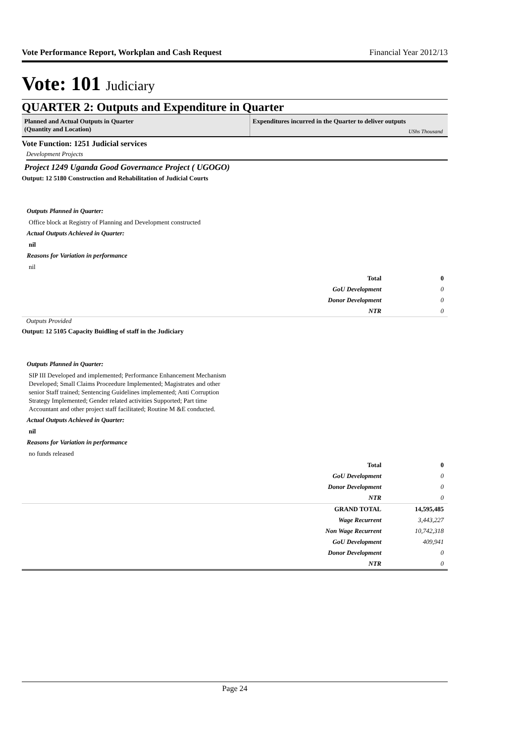Vote Performance Report, Workplan and Cash Request Financial Year 2012/13
Vote: 101 Judiciary
QUARTER 2: Outputs and Expenditure in Quarter
Planned and Actual Outputs in Quarter
(Quantity and Location)
Expenditures incurred in the Quarter to deliver outputs
UShs Thousand
Vote Function: 1251 Judicial services
Development Projects
Project 1249 Uganda Good Governance Project ( UGOGO)
Output: 12 5180 Construction and Rehabilitation of Judicial Courts
Outputs Planned in Quarter:
Office block at Registry of Planning and Development constructed
Actual Outputs Achieved in Quarter:
nil
Reasons for Variation in performance
nil
| Total | 0 |
| GoU Development | 0 |
| Donor Development | 0 |
| NTR | 0 |
Outputs Provided
Output: 12 5105 Capacity Buidling of staff in the Judiciary
Outputs Planned in Quarter:
SIP III Developed and implemented; Performance Enhancement Mechanism Developed; Small Claims Proceedure Implemented; Magistrates and other senior Staff trained; Sentencing Guidelines implemented; Anti Corruption Strategy Implemented; Gender related activities Supported; Part time Accountant and other project staff facilitated; Routine M &E conducted.
Actual Outputs Achieved in Quarter:
nil
Reasons for Variation in performance
no funds released
| Total | 0 |
| GoU Development | 0 |
| Donor Development | 0 |
| NTR | 0 |
| GRAND TOTAL | 14,595,485 |
| Wage Recurrent | 3,443,227 |
| Non Wage Recurrent | 10,742,318 |
| GoU Development | 409,941 |
| Donor Development | 0 |
| NTR | 0 |
Page 24